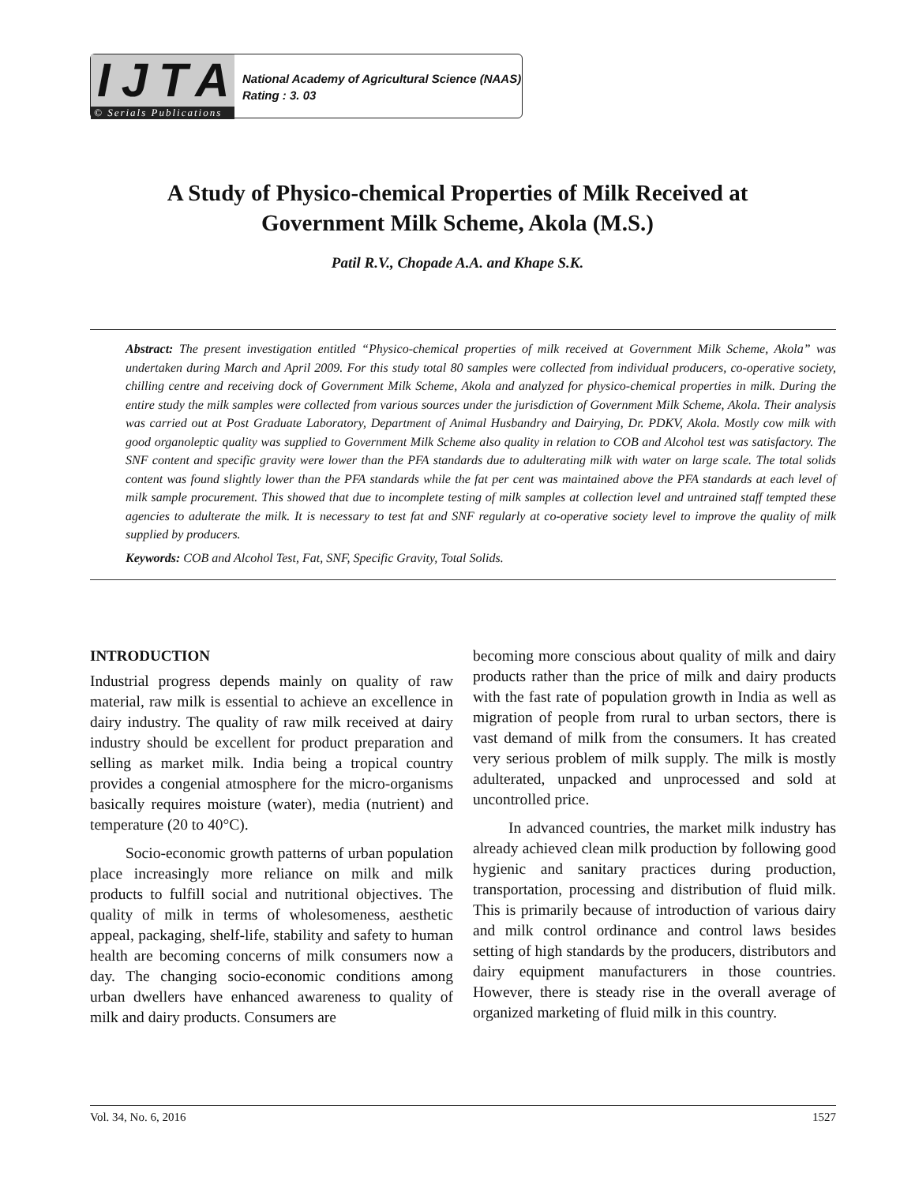IJTA
© Serials Publications
National Academy of Agricultural Science (NAAS)
Rating : 3. 03
A Study of Physico-chemical Properties of Milk Received at
Government Milk Scheme, Akola (M.S.)
Patil R.V., Chopade A.A. and Khape S.K.
Abstract: The present investigation entitled “Physico-chemical properties of milk received at Government Milk Scheme, Akola” was undertaken during March and April 2009. For this study total 80 samples were collected from individual producers, co-operative society, chilling centre and receiving dock of Government Milk Scheme, Akola and analyzed for physico-chemical properties in milk. During the entire study the milk samples were collected from various sources under the jurisdiction of Government Milk Scheme, Akola. Their analysis was carried out at Post Graduate Laboratory, Department of Animal Husbandry and Dairying, Dr. PDKV, Akola. Mostly cow milk with good organoleptic quality was supplied to Government Milk Scheme also quality in relation to COB and Alcohol test was satisfactory. The SNF content and specific gravity were lower than the PFA standards due to adulterating milk with water on large scale. The total solids content was found slightly lower than the PFA standards while the fat per cent was maintained above the PFA standards at each level of milk sample procurement. This showed that due to incomplete testing of milk samples at collection level and untrained staff tempted these agencies to adulterate the milk. It is necessary to test fat and SNF regularly at co-operative society level to improve the quality of milk supplied by producers.
Keywords: COB and Alcohol Test, Fat, SNF, Specific Gravity, Total Solids.
INTRODUCTION
Industrial progress depends mainly on quality of raw material, raw milk is essential to achieve an excellence in dairy industry. The quality of raw milk received at dairy industry should be excellent for product preparation and selling as market milk. India being a tropical country provides a congenial atmosphere for the micro-organisms basically requires moisture (water), media (nutrient) and temperature (20 to 40°C).
Socio-economic growth patterns of urban population place increasingly more reliance on milk and milk products to fulfill social and nutritional objectives. The quality of milk in terms of wholesomeness, aesthetic appeal, packaging, shelf-life, stability and safety to human health are becoming concerns of milk consumers now a day. The changing socio-economic conditions among urban dwellers have enhanced awareness to quality of milk and dairy products. Consumers are
becoming more conscious about quality of milk and dairy products rather than the price of milk and dairy products with the fast rate of population growth in India as well as migration of people from rural to urban sectors, there is vast demand of milk from the consumers. It has created very serious problem of milk supply. The milk is mostly adulterated, unpacked and unprocessed and sold at uncontrolled price.
In advanced countries, the market milk industry has already achieved clean milk production by following good hygienic and sanitary practices during production, transportation, processing and distribution of fluid milk. This is primarily because of introduction of various dairy and milk control ordinance and control laws besides setting of high standards by the producers, distributors and dairy equipment manufacturers in those countries. However, there is steady rise in the overall average of organized marketing of fluid milk in this country.
Vol. 34, No. 6, 2016 1527